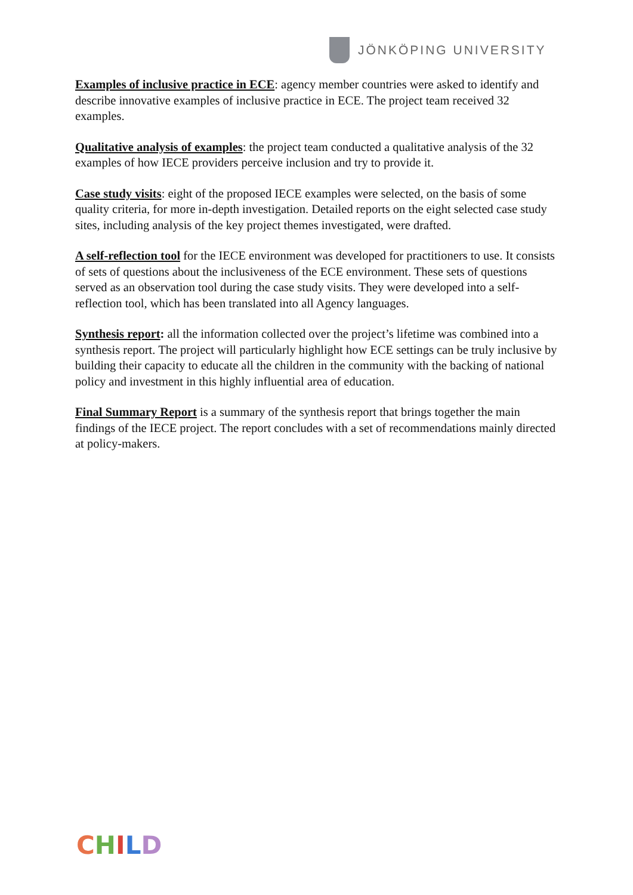JÖNKÖPING UNIVERSITY
Examples of inclusive practice in ECE: agency member countries were asked to identify and describe innovative examples of inclusive practice in ECE. The project team received 32 examples.
Qualitative analysis of examples: the project team conducted a qualitative analysis of the 32 examples of how IECE providers perceive inclusion and try to provide it.
Case study visits: eight of the proposed IECE examples were selected, on the basis of some quality criteria, for more in-depth investigation. Detailed reports on the eight selected case study sites, including analysis of the key project themes investigated, were drafted.
A self-reflection tool for the IECE environment was developed for practitioners to use. It consists of sets of questions about the inclusiveness of the ECE environment. These sets of questions served as an observation tool during the case study visits. They were developed into a self-reflection tool, which has been translated into all Agency languages.
Synthesis report: all the information collected over the project’s lifetime was combined into a synthesis report. The project will particularly highlight how ECE settings can be truly inclusive by building their capacity to educate all the children in the community with the backing of national policy and investment in this highly influential area of education.
Final Summary Report is a summary of the synthesis report that brings together the main findings of the IECE project. The report concludes with a set of recommendations mainly directed at policy-makers.
CHILD